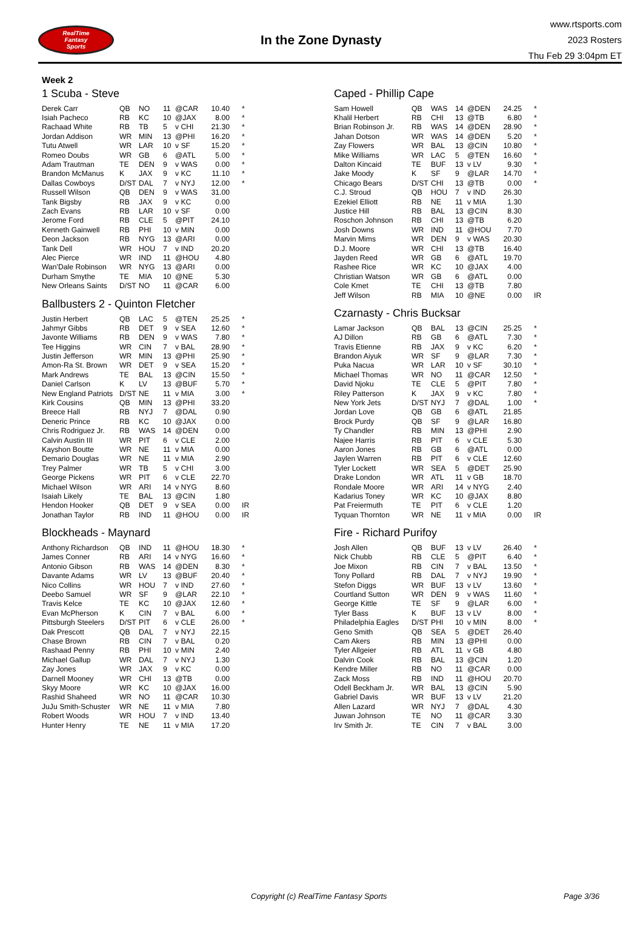RealTime
Fantasy
Sports
In the Zone Dynasty
www.rtsports.com
2023 Rosters
Thu Feb 29 3:04pm ET
Week 2
1 Scuba - Steve
| Derek Carr | QB | NO | 11 | @CAR | 10.40 | * |
| Isiah Pacheco | RB | KC | 10 | @JAX | 8.00 | * |
| Rachaad White | RB | TB | 5 | v CHI | 21.30 | * |
| Jordan Addison | WR | MIN | 13 | @PHI | 16.20 | * |
| Tutu Atwell | WR | LAR | 10 | v SF | 15.20 | * |
| Romeo Doubs | WR | GB | 6 | @ATL | 5.00 | * |
| Adam Trautman | TE | DEN | 9 | v WAS | 0.00 | * |
| Brandon McManus | K | JAX | 9 | v KC | 11.10 | * |
| Dallas Cowboys | D/ST | DAL | 7 | v NYJ | 12.00 | * |
| Russell Wilson | QB | DEN | 9 | v WAS | 31.00 | |
| Tank Bigsby | RB | JAX | 9 | v KC | 0.00 | |
| Zach Evans | RB | LAR | 10 | v SF | 0.00 | |
| Jerome Ford | RB | CLE | 5 | @PIT | 24.10 | |
| Kenneth Gainwell | RB | PHI | 10 | v MIN | 0.00 | |
| Deon Jackson | RB | NYG | 13 | @ARI | 0.00 | |
| Tank Dell | WR | HOU | 7 | v IND | 20.20 | |
| Alec Pierce | WR | IND | 11 | @HOU | 4.80 | |
| Wan'Dale Robinson | WR | NYG | 13 | @ARI | 0.00 | |
| Durham Smythe | TE | MIA | 10 | @NE | 5.30 | |
| New Orleans Saints | D/ST | NO | 11 | @CAR | 6.00 | |
Ballbusters 2 - Quinton Fletcher
| Justin Herbert | QB | LAC | 5 | @TEN | 25.25 | * |
| Jahmyr Gibbs | RB | DET | 9 | v SEA | 12.60 | * |
| Javonte Williams | RB | DEN | 9 | v WAS | 7.80 | * |
| Tee Higgins | WR | CIN | 7 | v BAL | 28.90 | * |
| Justin Jefferson | WR | MIN | 13 | @PHI | 25.90 | * |
| Amon-Ra St. Brown | WR | DET | 9 | v SEA | 15.20 | * |
| Mark Andrews | TE | BAL | 13 | @CIN | 15.50 | * |
| Daniel Carlson | K | LV | 13 | @BUF | 5.70 | * |
| New England Patriots | D/ST | NE | 11 | v MIA | 3.00 | * |
| Kirk Cousins | QB | MIN | 13 | @PHI | 33.20 | |
| Breece Hall | RB | NYJ | 7 | @DAL | 0.90 | |
| Deneric Prince | RB | KC | 10 | @JAX | 0.00 | |
| Chris Rodriguez Jr. | RB | WAS | 14 | @DEN | 0.00 | |
| Calvin Austin III | WR | PIT | 6 | v CLE | 2.00 | |
| Kayshon Boutte | WR | NE | 11 | v MIA | 0.00 | |
| Demario Douglas | WR | NE | 11 | v MIA | 2.90 | |
| Trey Palmer | WR | TB | 5 | v CHI | 3.00 | |
| George Pickens | WR | PIT | 6 | v CLE | 22.70 | |
| Michael Wilson | WR | ARI | 14 | v NYG | 8.60 | |
| Isaiah Likely | TE | BAL | 13 | @CIN | 1.80 | |
| Hendon Hooker | QB | DET | 9 | v SEA | 0.00 | IR |
| Jonathan Taylor | RB | IND | 11 | @HOU | 0.00 | IR |
Blockheads - Maynard
| Anthony Richardson | QB | IND | 11 | @HOU | 18.30 | * |
| James Conner | RB | ARI | 14 | v NYG | 16.60 | * |
| Antonio Gibson | RB | WAS | 14 | @DEN | 8.30 | * |
| Davante Adams | WR | LV | 13 | @BUF | 20.40 | * |
| Nico Collins | WR | HOU | 7 | v IND | 27.60 | * |
| Deebo Samuel | WR | SF | 9 | @LAR | 22.10 | * |
| Travis Kelce | TE | KC | 10 | @JAX | 12.60 | * |
| Evan McPherson | K | CIN | 7 | v BAL | 6.00 | * |
| Pittsburgh Steelers | D/ST | PIT | 6 | v CLE | 26.00 | * |
| Dak Prescott | QB | DAL | 7 | v NYJ | 22.15 | |
| Chase Brown | RB | CIN | 7 | v BAL | 0.20 | |
| Rashaad Penny | RB | PHI | 10 | v MIN | 2.40 | |
| Michael Gallup | WR | DAL | 7 | v NYJ | 1.30 | |
| Zay Jones | WR | JAX | 9 | v KC | 0.00 | |
| Darnell Mooney | WR | CHI | 13 | @TB | 0.00 | |
| Skyy Moore | WR | KC | 10 | @JAX | 16.00 | |
| Rashid Shaheed | WR | NO | 11 | @CAR | 10.30 | |
| JuJu Smith-Schuster | WR | NE | 11 | v MIA | 7.80 | |
| Robert Woods | WR | HOU | 7 | v IND | 13.40 | |
| Hunter Henry | TE | NE | 11 | v MIA | 17.20 | |
Caped - Phillip Cape
| Sam Howell | QB | WAS | 14 | @DEN | 24.25 | * |
| Khalil Herbert | RB | CHI | 13 | @TB | 6.80 | * |
| Brian Robinson Jr. | RB | WAS | 14 | @DEN | 28.90 | * |
| Jahan Dotson | WR | WAS | 14 | @DEN | 5.20 | * |
| Zay Flowers | WR | BAL | 13 | @CIN | 10.80 | * |
| Mike Williams | WR | LAC | 5 | @TEN | 16.60 | * |
| Dalton Kincaid | TE | BUF | 13 | v LV | 9.30 | * |
| Jake Moody | K | SF | 9 | @LAR | 14.70 | * |
| Chicago Bears | D/ST | CHI | 13 | @TB | 0.00 | * |
| C.J. Stroud | QB | HOU | 7 | v IND | 26.30 | |
| Ezekiel Elliott | RB | NE | 11 | v MIA | 1.30 | |
| Justice Hill | RB | BAL | 13 | @CIN | 8.30 | |
| Roschon Johnson | RB | CHI | 13 | @TB | 6.20 | |
| Josh Downs | WR | IND | 11 | @HOU | 7.70 | |
| Marvin Mims | WR | DEN | 9 | v WAS | 20.30 | |
| D.J. Moore | WR | CHI | 13 | @TB | 16.40 | |
| Jayden Reed | WR | GB | 6 | @ATL | 19.70 | |
| Rashee Rice | WR | KC | 10 | @JAX | 4.00 | |
| Christian Watson | WR | GB | 6 | @ATL | 0.00 | |
| Cole Kmet | TE | CHI | 13 | @TB | 7.80 | |
| Jeff Wilson | RB | MIA | 10 | @NE | 0.00 | IR |
Czarnasty - Chris Bucksar
| Lamar Jackson | QB | BAL | 13 | @CIN | 25.25 | * |
| AJ Dillon | RB | GB | 6 | @ATL | 7.30 | * |
| Travis Etienne | RB | JAX | 9 | v KC | 6.20 | * |
| Brandon Aiyuk | WR | SF | 9 | @LAR | 7.30 | * |
| Puka Nacua | WR | LAR | 10 | v SF | 30.10 | * |
| Michael Thomas | WR | NO | 11 | @CAR | 12.50 | * |
| David Njoku | TE | CLE | 5 | @PIT | 7.80 | * |
| Riley Patterson | K | JAX | 9 | v KC | 7.80 | * |
| New York Jets | D/ST | NYJ | 7 | @DAL | 1.00 | * |
| Jordan Love | QB | GB | 6 | @ATL | 21.85 | |
| Brock Purdy | QB | SF | 9 | @LAR | 16.80 | |
| Ty Chandler | RB | MIN | 13 | @PHI | 2.90 | |
| Najee Harris | RB | PIT | 6 | v CLE | 5.30 | |
| Aaron Jones | RB | GB | 6 | @ATL | 0.00 | |
| Jaylen Warren | RB | PIT | 6 | v CLE | 12.60 | |
| Tyler Lockett | WR | SEA | 5 | @DET | 25.90 | |
| Drake London | WR | ATL | 11 | v GB | 18.70 | |
| Rondale Moore | WR | ARI | 14 | v NYG | 2.40 | |
| Kadarius Toney | WR | KC | 10 | @JAX | 8.80 | |
| Pat Freiermuth | TE | PIT | 6 | v CLE | 1.20 | |
| Tyquan Thornton | WR | NE | 11 | v MIA | 0.00 | IR |
Fire - Richard Purifoy
| Josh Allen | QB | BUF | 13 | v LV | 26.40 | * |
| Nick Chubb | RB | CLE | 5 | @PIT | 6.40 | * |
| Joe Mixon | RB | CIN | 7 | v BAL | 13.50 | * |
| Tony Pollard | RB | DAL | 7 | v NYJ | 19.90 | * |
| Stefon Diggs | WR | BUF | 13 | v LV | 13.60 | * |
| Courtland Sutton | WR | DEN | 9 | v WAS | 11.60 | * |
| George Kittle | TE | SF | 9 | @LAR | 6.00 | * |
| Tyler Bass | K | BUF | 13 | v LV | 8.00 | * |
| Philadelphia Eagles | D/ST | PHI | 10 | v MIN | 8.00 | * |
| Geno Smith | QB | SEA | 5 | @DET | 26.40 | |
| Cam Akers | RB | MIN | 13 | @PHI | 0.00 | |
| Tyler Allgeier | RB | ATL | 11 | v GB | 4.80 | |
| Dalvin Cook | RB | BAL | 13 | @CIN | 1.20 | |
| Kendre Miller | RB | NO | 11 | @CAR | 0.00 | |
| Zack Moss | RB | IND | 11 | @HOU | 20.70 | |
| Odell Beckham Jr. | WR | BAL | 13 | @CIN | 5.90 | |
| Gabriel Davis | WR | BUF | 13 | v LV | 21.20 | |
| Allen Lazard | WR | NYJ | 7 | @DAL | 4.30 | |
| Juwan Johnson | TE | NO | 11 | @CAR | 3.30 | |
| Irv Smith Jr. | TE | CIN | 7 | v BAL | 3.00 | |
Copyright (c) RealTime Fantasy Sports Page 3/36